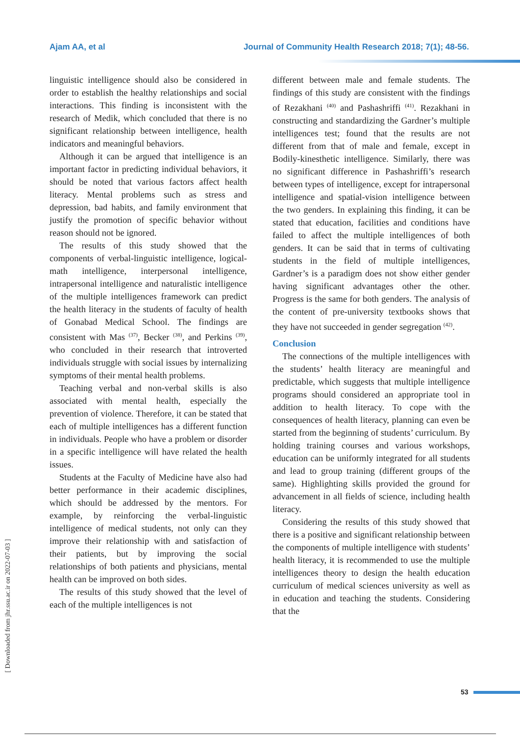Ajam AA, et al Journal of Community Health Research 2018; 7(1); 48-56.
linguistic intelligence should also be considered in order to establish the healthy relationships and social interactions. This finding is inconsistent with the research of Medik, which concluded that there is no significant relationship between intelligence, health indicators and meaningful behaviors.
Although it can be argued that intelligence is an important factor in predicting individual behaviors, it should be noted that various factors affect health literacy. Mental problems such as stress and depression, bad habits, and family environment that justify the promotion of specific behavior without reason should not be ignored.
The results of this study showed that the components of verbal-linguistic intelligence, logical-math intelligence, interpersonal intelligence, intrapersonal intelligence and naturalistic intelligence of the multiple intelligences framework can predict the health literacy in the students of faculty of health of Gonabad Medical School. The findings are consistent with Mas <sup>(37)</sup>, Becker <sup>(38)</sup>, and Perkins <sup>(39)</sup>, who concluded in their research that introverted individuals struggle with social issues by internalizing symptoms of their mental health problems.
Teaching verbal and non-verbal skills is also associated with mental health, especially the prevention of violence. Therefore, it can be stated that each of multiple intelligences has a different function in individuals. People who have a problem or disorder in a specific intelligence will have related the health issues.
Students at the Faculty of Medicine have also had better performance in their academic disciplines, which should be addressed by the mentors. For example, by reinforcing the verbal-linguistic intelligence of medical students, not only can they improve their relationship with and satisfaction of their patients, but by improving the social relationships of both patients and physicians, mental health can be improved on both sides.
The results of this study showed that the level of each of the multiple intelligences is not
different between male and female students. The findings of this study are consistent with the findings of Rezakhani <sup>(40)</sup> and Pashashriffi <sup>(41)</sup>. Rezakhani in constructing and standardizing the Gardner’s multiple intelligences test; found that the results are not different from that of male and female, except in Bodily-kinesthetic intelligence. Similarly, there was no significant difference in Pashashriffi’s research between types of intelligence, except for intrapersonal intelligence and spatial-vision intelligence between the two genders. In explaining this finding, it can be stated that education, facilities and conditions have failed to affect the multiple intelligences of both genders. It can be said that in terms of cultivating students in the field of multiple intelligences, Gardner’s is a paradigm does not show either gender having significant advantages other the other. Progress is the same for both genders. The analysis of the content of pre-university textbooks shows that they have not succeeded in gender segregation <sup>(42)</sup>.
Conclusion
The connections of the multiple intelligences with the students’ health literacy are meaningful and predictable, which suggests that multiple intelligence programs should considered an appropriate tool in addition to health literacy. To cope with the consequences of health literacy, planning can even be started from the beginning of students’ curriculum. By holding training courses and various workshops, education can be uniformly integrated for all students and lead to group training (different groups of the same). Highlighting skills provided the ground for advancement in all fields of science, including health literacy.
Considering the results of this study showed that there is a positive and significant relationship between the components of multiple intelligence with students’ health literacy, it is recommended to use the multiple intelligences theory to design the health education curriculum of medical sciences university as well as in education and teaching the students. Considering that the
[ Downloaded from jhr.ssu.ac.ir on 2022-07-03 ]
53